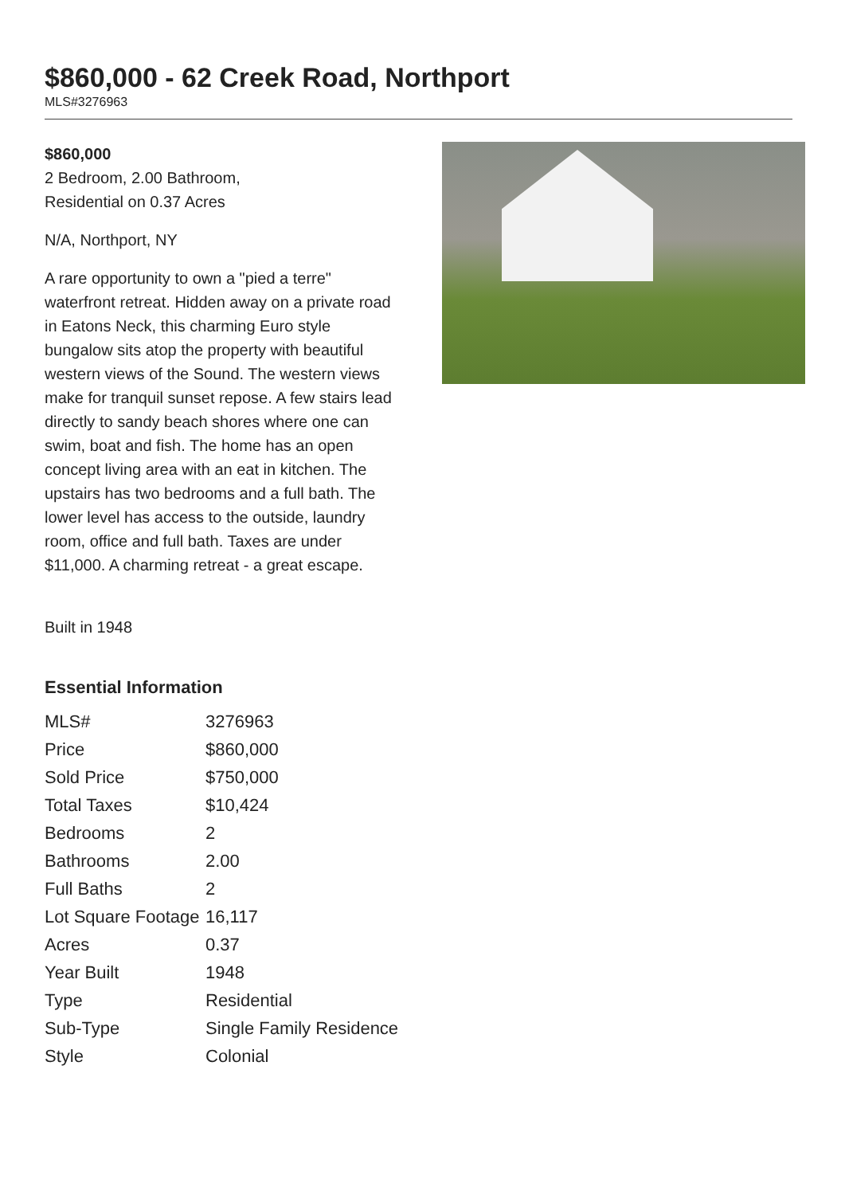$860,000 - 62 Creek Road, Northport
MLS#3276963
$860,000
2 Bedroom, 2.00 Bathroom,
Residential on 0.37 Acres
N/A, Northport, NY
A rare opportunity to own a "pied a terre" waterfront retreat. Hidden away on a private road in Eatons Neck, this charming Euro style bungalow sits atop the property with beautiful western views of the Sound. The western views make for tranquil sunset repose. A few stairs lead directly to sandy beach shores where one can swim, boat and fish. The home has an open concept living area with an eat in kitchen. The upstairs has two bedrooms and a full bath. The lower level has access to the outside, laundry room, office and full bath. Taxes are under $11,000. A charming retreat - a great escape.
Built in 1948
Essential Information
| MLS# | 3276963 |
| Price | $860,000 |
| Sold Price | $750,000 |
| Total Taxes | $10,424 |
| Bedrooms | 2 |
| Bathrooms | 2.00 |
| Full Baths | 2 |
| Lot Square Footage | 16,117 |
| Acres | 0.37 |
| Year Built | 1948 |
| Type | Residential |
| Sub-Type | Single Family Residence |
| Style | Colonial |